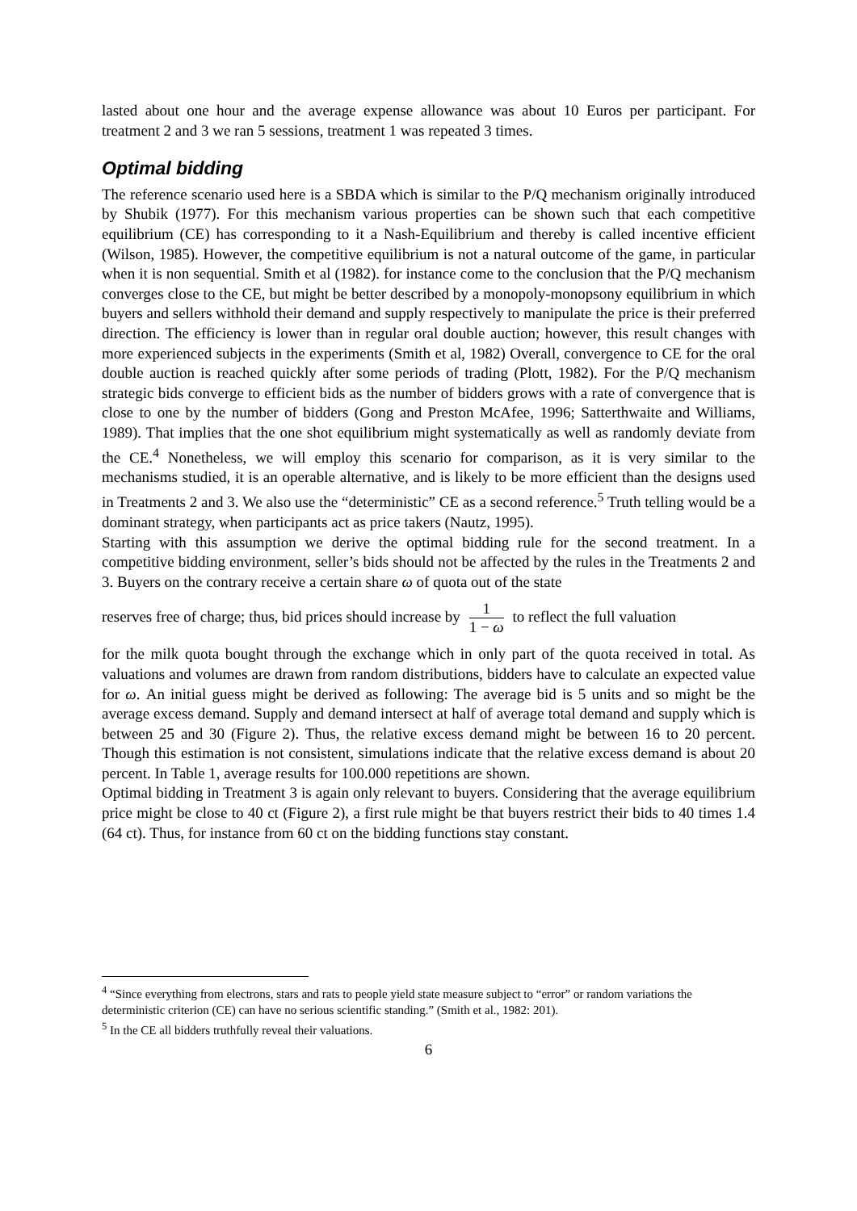lasted about one hour and the average expense allowance was about 10 Euros per participant. For treatment 2 and 3 we ran 5 sessions, treatment 1 was repeated 3 times.
Optimal bidding
The reference scenario used here is a SBDA which is similar to the P/Q mechanism originally introduced by Shubik (1977). For this mechanism various properties can be shown such that each competitive equilibrium (CE) has corresponding to it a Nash-Equilibrium and thereby is called incentive efficient (Wilson, 1985). However, the competitive equilibrium is not a natural outcome of the game, in particular when it is non sequential. Smith et al (1982). for instance come to the conclusion that the P/Q mechanism converges close to the CE, but might be better described by a monopoly-monopsony equilibrium in which buyers and sellers withhold their demand and supply respectively to manipulate the price is their preferred direction. The efficiency is lower than in regular oral double auction; however, this result changes with more experienced subjects in the experiments (Smith et al, 1982) Overall, convergence to CE for the oral double auction is reached quickly after some periods of trading (Plott, 1982). For the P/Q mechanism strategic bids converge to efficient bids as the number of bidders grows with a rate of convergence that is close to one by the number of bidders (Gong and Preston McAfee, 1996; Satterthwaite and Williams, 1989). That implies that the one shot equilibrium might systematically as well as randomly deviate from the CE.<sup>4</sup> Nonetheless, we will employ this scenario for comparison, as it is very similar to the mechanisms studied, it is an operable alternative, and is likely to be more efficient than the designs used in Treatments 2 and 3. We also use the “deterministic” CE as a second reference.<sup>5</sup> Truth telling would be a dominant strategy, when participants act as price takers (Nautz, 1995).
Starting with this assumption we derive the optimal bidding rule for the second treatment. In a competitive bidding environment, seller’s bids should not be affected by the rules in the Treatments 2 and 3. Buyers on the contrary receive a certain share ω of quota out of the state
reserves free of charge; thus, bid prices should increase by 1 1 − ω to reflect the full valuation
for the milk quota bought through the exchange which in only part of the quota received in total. As valuations and volumes are drawn from random distributions, bidders have to calculate an expected value for ω. An initial guess might be derived as following: The average bid is 5 units and so might be the average excess demand. Supply and demand intersect at half of average total demand and supply which is between 25 and 30 (Figure 2). Thus, the relative excess demand might be between 16 to 20 percent. Though this estimation is not consistent, simulations indicate that the relative excess demand is about 20 percent. In Table 1, average results for 100.000 repetitions are shown.
Optimal bidding in Treatment 3 is again only relevant to buyers. Considering that the average equilibrium price might be close to 40 ct (Figure 2), a first rule might be that buyers restrict their bids to 40 times 1.4 (64 ct). Thus, for instance from 60 ct on the bidding functions stay constant.
<sup>4</sup> “Since everything from electrons, stars and rats to people yield state measure subject to “error” or random variations the deterministic criterion (CE) can have no serious scientific standing.” (Smith et al., 1982: 201).
<sup>5</sup> In the CE all bidders truthfully reveal their valuations.
6